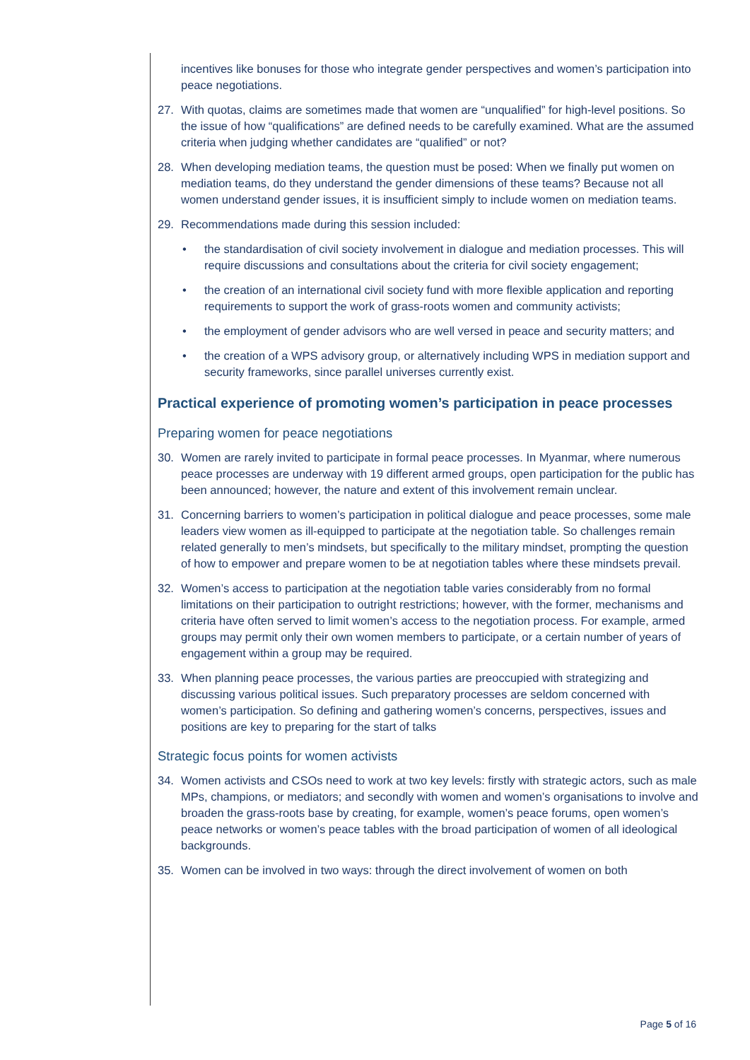incentives like bonuses for those who integrate gender perspectives and women’s participation into peace negotiations.
27. With quotas, claims are sometimes made that women are “unqualified” for high-level positions. So the issue of how “qualifications” are defined needs to be carefully examined. What are the assumed criteria when judging whether candidates are “qualified” or not?
28. When developing mediation teams, the question must be posed: When we finally put women on mediation teams, do they understand the gender dimensions of these teams? Because not all women understand gender issues, it is insufficient simply to include women on mediation teams.
29. Recommendations made during this session included:
• the standardisation of civil society involvement in dialogue and mediation processes. This will require discussions and consultations about the criteria for civil society engagement;
• the creation of an international civil society fund with more flexible application and reporting requirements to support the work of grass-roots women and community activists;
• the employment of gender advisors who are well versed in peace and security matters; and
• the creation of a WPS advisory group, or alternatively including WPS in mediation support and security frameworks, since parallel universes currently exist.
Practical experience of promoting women’s participation in peace processes
Preparing women for peace negotiations
30. Women are rarely invited to participate in formal peace processes. In Myanmar, where numerous peace processes are underway with 19 different armed groups, open participation for the public has been announced; however, the nature and extent of this involvement remain unclear.
31. Concerning barriers to women’s participation in political dialogue and peace processes, some male leaders view women as ill-equipped to participate at the negotiation table. So challenges remain related generally to men’s mindsets, but specifically to the military mindset, prompting the question of how to empower and prepare women to be at negotiation tables where these mindsets prevail.
32. Women’s access to participation at the negotiation table varies considerably from no formal limitations on their participation to outright restrictions; however, with the former, mechanisms and criteria have often served to limit women’s access to the negotiation process. For example, armed groups may permit only their own women members to participate, or a certain number of years of engagement within a group may be required.
33. When planning peace processes, the various parties are preoccupied with strategizing and discussing various political issues. Such preparatory processes are seldom concerned with women’s participation. So defining and gathering women’s concerns, perspectives, issues and positions are key to preparing for the start of talks
Strategic focus points for women activists
34. Women activists and CSOs need to work at two key levels: firstly with strategic actors, such as male MPs, champions, or mediators; and secondly with women and women’s organisations to involve and broaden the grass-roots base by creating, for example, women’s peace forums, open women’s peace networks or women’s peace tables with the broad participation of women of all ideological backgrounds.
35. Women can be involved in two ways: through the direct involvement of women on both
Page 5 of 16